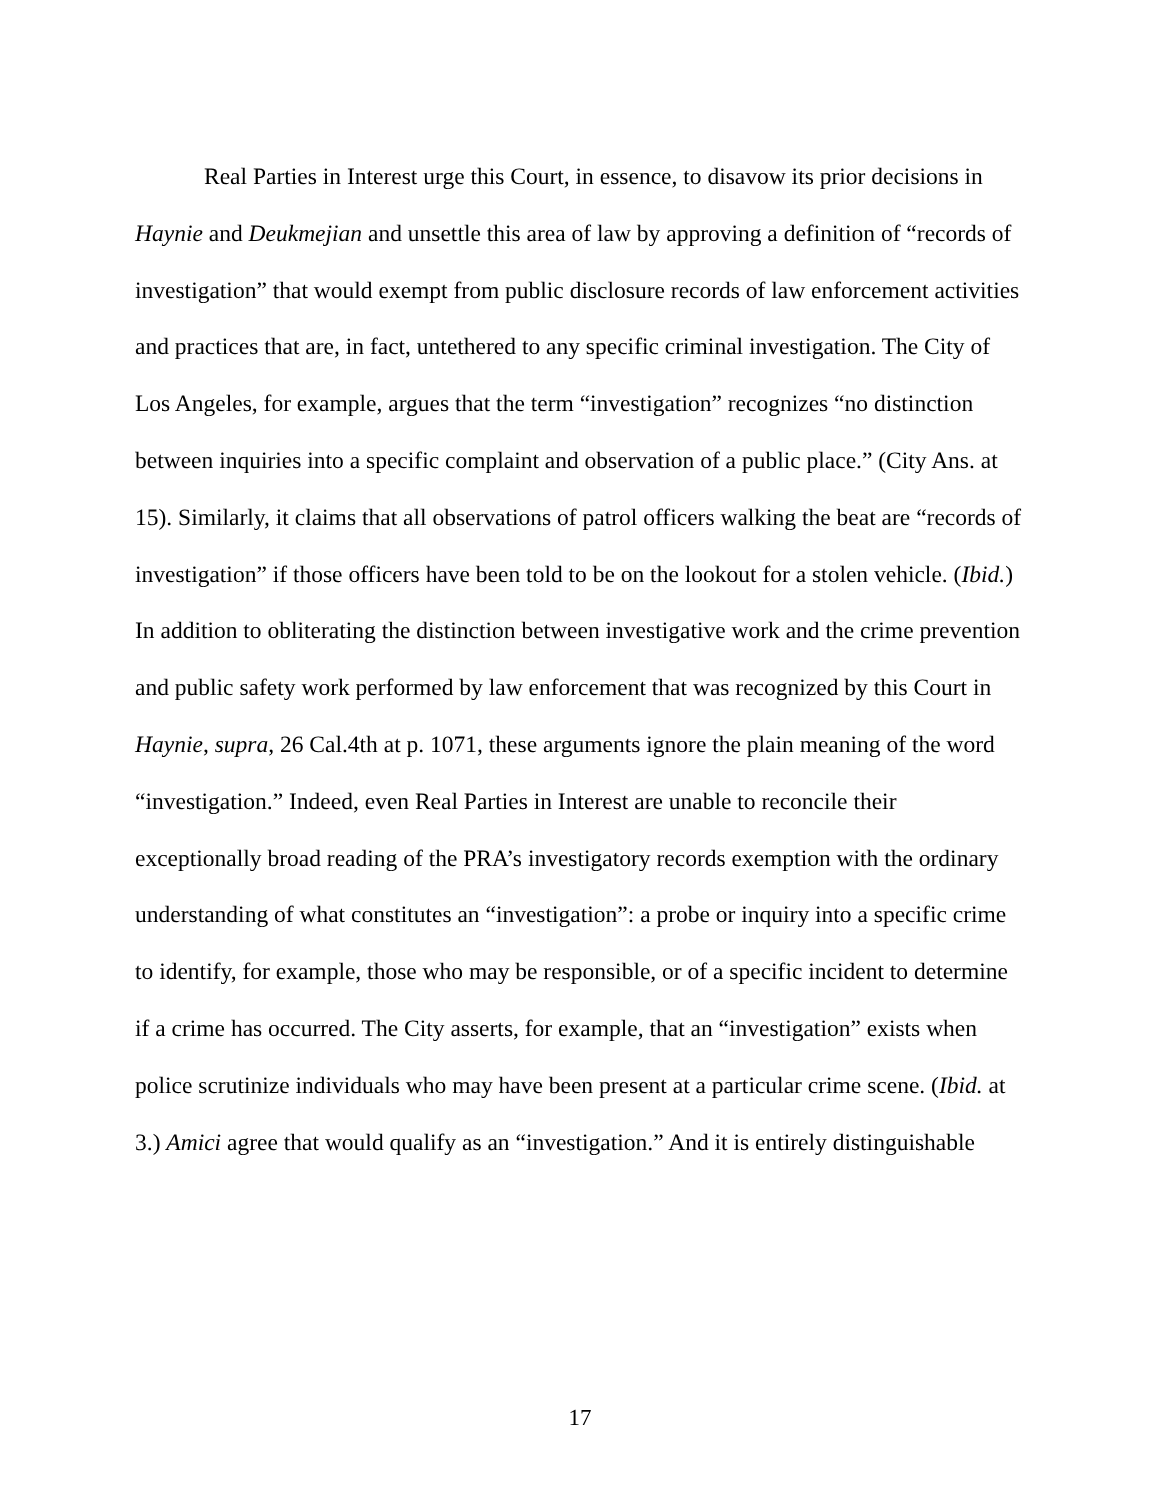Real Parties in Interest urge this Court, in essence, to disavow its prior decisions in Haynie and Deukmejian and unsettle this area of law by approving a definition of “records of investigation” that would exempt from public disclosure records of law enforcement activities and practices that are, in fact, untethered to any specific criminal investigation. The City of Los Angeles, for example, argues that the term “investigation” recognizes “no distinction between inquiries into a specific complaint and observation of a public place.” (City Ans. at 15). Similarly, it claims that all observations of patrol officers walking the beat are “records of investigation” if those officers have been told to be on the lookout for a stolen vehicle. (Ibid.) In addition to obliterating the distinction between investigative work and the crime prevention and public safety work performed by law enforcement that was recognized by this Court in Haynie, supra, 26 Cal.4th at p. 1071, these arguments ignore the plain meaning of the word “investigation.” Indeed, even Real Parties in Interest are unable to reconcile their exceptionally broad reading of the PRA’s investigatory records exemption with the ordinary understanding of what constitutes an “investigation”: a probe or inquiry into a specific crime to identify, for example, those who may be responsible, or of a specific incident to determine if a crime has occurred. The City asserts, for example, that an “investigation” exists when police scrutinize individuals who may have been present at a particular crime scene. (Ibid. at 3.) Amici agree that would qualify as an “investigation.” And it is entirely distinguishable
17